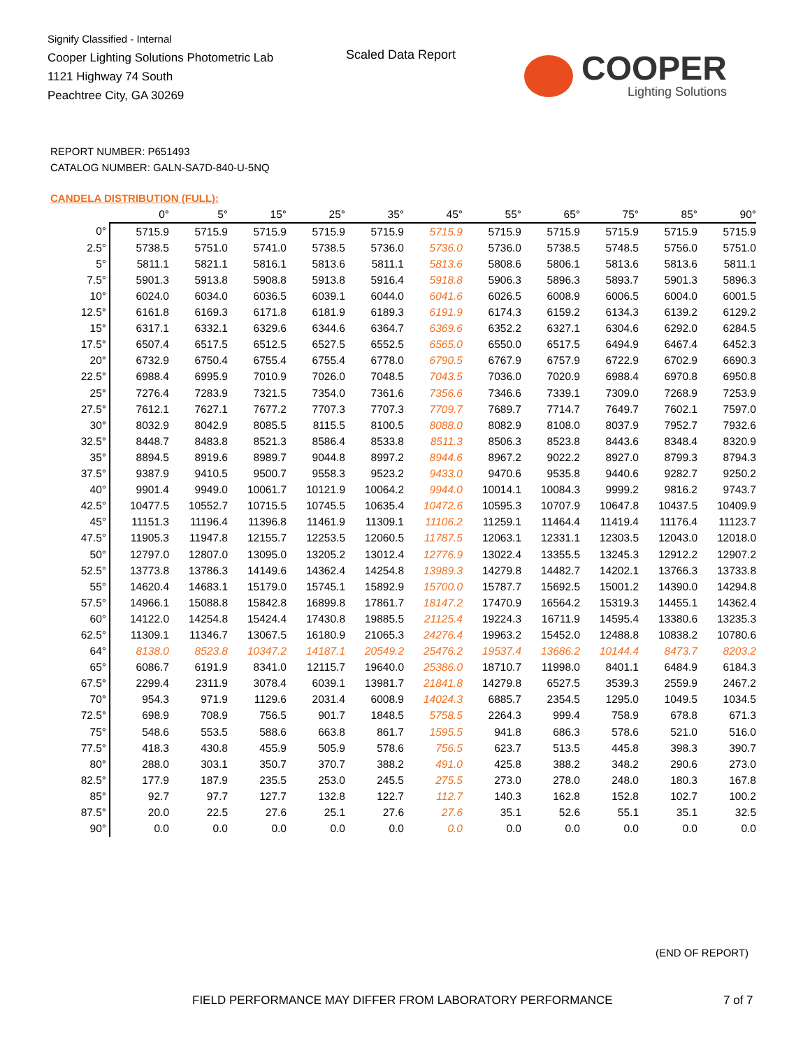Signify Classified - Internal
Cooper Lighting Solutions Photometric Lab
1121 Highway 74 South
Peachtree City, GA 30269
Scaled Data Report
COOPER
Lighting Solutions
REPORT NUMBER: P651493
CATALOG NUMBER: GALN-SA7D-840-U-5NQ
CANDELA DISTRIBUTION (FULL):
| | 0° | 5° | 15° | 25° | 35° | 45° | 55° | 65° | 75° | 85° | 90° |
| --- | --- | --- | --- | --- | --- | --- | --- | --- | --- | --- | --- |
| 0° | 5715.9 | 5715.9 | 5715.9 | 5715.9 | 5715.9 | 5715.9 | 5715.9 | 5715.9 | 5715.9 | 5715.9 | 5715.9 |
| 2.5° | 5738.5 | 5751.0 | 5741.0 | 5738.5 | 5736.0 | 5736.0 | 5736.0 | 5738.5 | 5748.5 | 5756.0 | 5751.0 |
| 5° | 5811.1 | 5821.1 | 5816.1 | 5813.6 | 5811.1 | 5813.6 | 5808.6 | 5806.1 | 5813.6 | 5813.6 | 5811.1 |
| 7.5° | 5901.3 | 5913.8 | 5908.8 | 5913.8 | 5916.4 | 5918.8 | 5906.3 | 5896.3 | 5893.7 | 5901.3 | 5896.3 |
| 10° | 6024.0 | 6034.0 | 6036.5 | 6039.1 | 6044.0 | 6041.6 | 6026.5 | 6008.9 | 6006.5 | 6004.0 | 6001.5 |
| 12.5° | 6161.8 | 6169.3 | 6171.8 | 6181.9 | 6189.3 | 6191.9 | 6174.3 | 6159.2 | 6134.3 | 6139.2 | 6129.2 |
| 15° | 6317.1 | 6332.1 | 6329.6 | 6344.6 | 6364.7 | 6369.6 | 6352.2 | 6327.1 | 6304.6 | 6292.0 | 6284.5 |
| 17.5° | 6507.4 | 6517.5 | 6512.5 | 6527.5 | 6552.5 | 6565.0 | 6550.0 | 6517.5 | 6494.9 | 6467.4 | 6452.3 |
| 20° | 6732.9 | 6750.4 | 6755.4 | 6755.4 | 6778.0 | 6790.5 | 6767.9 | 6757.9 | 6722.9 | 6702.9 | 6690.3 |
| 22.5° | 6988.4 | 6995.9 | 7010.9 | 7026.0 | 7048.5 | 7043.5 | 7036.0 | 7020.9 | 6988.4 | 6970.8 | 6950.8 |
| 25° | 7276.4 | 7283.9 | 7321.5 | 7354.0 | 7361.6 | 7356.6 | 7346.6 | 7339.1 | 7309.0 | 7268.9 | 7253.9 |
| 27.5° | 7612.1 | 7627.1 | 7677.2 | 7707.3 | 7707.3 | 7709.7 | 7689.7 | 7714.7 | 7649.7 | 7602.1 | 7597.0 |
| 30° | 8032.9 | 8042.9 | 8085.5 | 8115.5 | 8100.5 | 8088.0 | 8082.9 | 8108.0 | 8037.9 | 7952.7 | 7932.6 |
| 32.5° | 8448.7 | 8483.8 | 8521.3 | 8586.4 | 8533.8 | 8511.3 | 8506.3 | 8523.8 | 8443.6 | 8348.4 | 8320.9 |
| 35° | 8894.5 | 8919.6 | 8989.7 | 9044.8 | 8997.2 | 8944.6 | 8967.2 | 9022.2 | 8927.0 | 8799.3 | 8794.3 |
| 37.5° | 9387.9 | 9410.5 | 9500.7 | 9558.3 | 9523.2 | 9433.0 | 9470.6 | 9535.8 | 9440.6 | 9282.7 | 9250.2 |
| 40° | 9901.4 | 9949.0 | 10061.7 | 10121.9 | 10064.2 | 9944.0 | 10014.1 | 10084.3 | 9999.2 | 9816.2 | 9743.7 |
| 42.5° | 10477.5 | 10552.7 | 10715.5 | 10745.5 | 10635.4 | 10472.6 | 10595.3 | 10707.9 | 10647.8 | 10437.5 | 10409.9 |
| 45° | 11151.3 | 11196.4 | 11396.8 | 11461.9 | 11309.1 | 11106.2 | 11259.1 | 11464.4 | 11419.4 | 11176.4 | 11123.7 |
| 47.5° | 11905.3 | 11947.8 | 12155.7 | 12253.5 | 12060.5 | 11787.5 | 12063.1 | 12331.1 | 12303.5 | 12043.0 | 12018.0 |
| 50° | 12797.0 | 12807.0 | 13095.0 | 13205.2 | 13012.4 | 12776.9 | 13022.4 | 13355.5 | 13245.3 | 12912.2 | 12907.2 |
| 52.5° | 13773.8 | 13786.3 | 14149.6 | 14362.4 | 14254.8 | 13989.3 | 14279.8 | 14482.7 | 14202.1 | 13766.3 | 13733.8 |
| 55° | 14620.4 | 14683.1 | 15179.0 | 15745.1 | 15892.9 | 15700.0 | 15787.7 | 15692.5 | 15001.2 | 14390.0 | 14294.8 |
| 57.5° | 14966.1 | 15088.8 | 15842.8 | 16899.8 | 17861.7 | 18147.2 | 17470.9 | 16564.2 | 15319.3 | 14455.1 | 14362.4 |
| 60° | 14122.0 | 14254.8 | 15424.4 | 17430.8 | 19885.5 | 21125.4 | 19224.3 | 16711.9 | 14595.4 | 13380.6 | 13235.3 |
| 62.5° | 11309.1 | 11346.7 | 13067.5 | 16180.9 | 21065.3 | 24276.4 | 19963.2 | 15452.0 | 12488.8 | 10838.2 | 10780.6 |
| 64° | 8138.0 | 8523.8 | 10347.2 | 14187.1 | 20549.2 | 25476.2 | 19537.4 | 13686.2 | 10144.4 | 8473.7 | 8203.2 |
| 65° | 6086.7 | 6191.9 | 8341.0 | 12115.7 | 19640.0 | 25386.0 | 18710.7 | 11998.0 | 8401.1 | 6484.9 | 6184.3 |
| 67.5° | 2299.4 | 2311.9 | 3078.4 | 6039.1 | 13981.7 | 21841.8 | 14279.8 | 6527.5 | 3539.3 | 2559.9 | 2467.2 |
| 70° | 954.3 | 971.9 | 1129.6 | 2031.4 | 6008.9 | 14024.3 | 6885.7 | 2354.5 | 1295.0 | 1049.5 | 1034.5 |
| 72.5° | 698.9 | 708.9 | 756.5 | 901.7 | 1848.5 | 5758.5 | 2264.3 | 999.4 | 758.9 | 678.8 | 671.3 |
| 75° | 548.6 | 553.5 | 588.6 | 663.8 | 861.7 | 1595.5 | 941.8 | 686.3 | 578.6 | 521.0 | 516.0 |
| 77.5° | 418.3 | 430.8 | 455.9 | 505.9 | 578.6 | 756.5 | 623.7 | 513.5 | 445.8 | 398.3 | 390.7 |
| 80° | 288.0 | 303.1 | 350.7 | 370.7 | 388.2 | 491.0 | 425.8 | 388.2 | 348.2 | 290.6 | 273.0 |
| 82.5° | 177.9 | 187.9 | 235.5 | 253.0 | 245.5 | 275.5 | 273.0 | 278.0 | 248.0 | 180.3 | 167.8 |
| 85° | 92.7 | 97.7 | 127.7 | 132.8 | 122.7 | 112.7 | 140.3 | 162.8 | 152.8 | 102.7 | 100.2 |
| 87.5° | 20.0 | 22.5 | 27.6 | 25.1 | 27.6 | 27.6 | 35.1 | 52.6 | 55.1 | 35.1 | 32.5 |
| 90° | 0.0 | 0.0 | 0.0 | 0.0 | 0.0 | 0.0 | 0.0 | 0.0 | 0.0 | 0.0 | 0.0 |
(END OF REPORT)
FIELD PERFORMANCE MAY DIFFER FROM LABORATORY PERFORMANCE
7 of 7